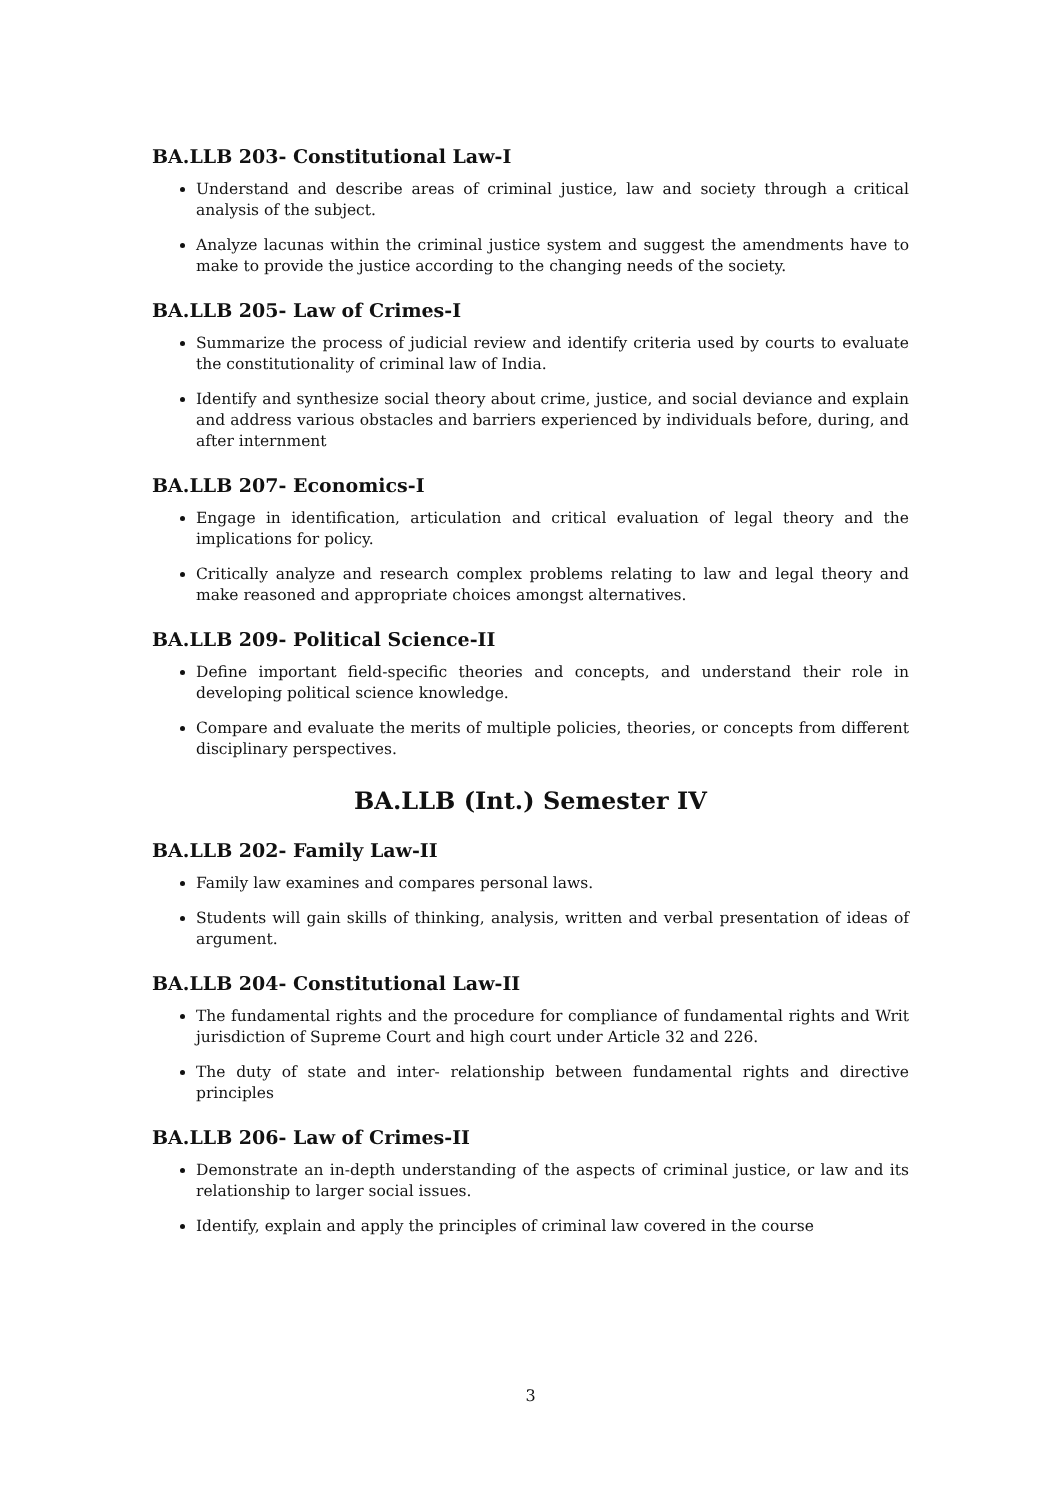BA.LLB 203- Constitutional Law-I
Understand and describe areas of criminal justice, law and society through a critical analysis of the subject.
Analyze lacunas within the criminal justice system and suggest the amendments have to make to provide the justice according to the changing needs of the society.
BA.LLB 205- Law of Crimes-I
Summarize the process of judicial review and identify criteria used by courts to evaluate the constitutionality of criminal law of India.
Identify and synthesize social theory about crime, justice, and social deviance and explain and address various obstacles and barriers experienced by individuals before, during, and after internment
BA.LLB 207- Economics-I
Engage in identification, articulation and critical evaluation of legal theory and the implications for policy.
Critically analyze and research complex problems relating to law and legal theory and make reasoned and appropriate choices amongst alternatives.
BA.LLB 209- Political Science-II
Define important field-specific theories and concepts, and understand their role in developing political science knowledge.
Compare and evaluate the merits of multiple policies, theories, or concepts from different disciplinary perspectives.
BA.LLB (Int.) Semester IV
BA.LLB 202- Family Law-II
Family law examines and compares personal laws.
Students will gain skills of thinking, analysis, written and verbal presentation of ideas of argument.
BA.LLB 204- Constitutional Law-II
The fundamental rights and the procedure for compliance of fundamental rights and Writ jurisdiction of Supreme Court and high court under Article 32 and 226.
The duty of state and inter- relationship between fundamental rights and directive principles
BA.LLB 206- Law of Crimes-II
Demonstrate an in-depth understanding of the aspects of criminal justice, or law and its relationship to larger social issues.
Identify, explain and apply the principles of criminal law covered in the course
3